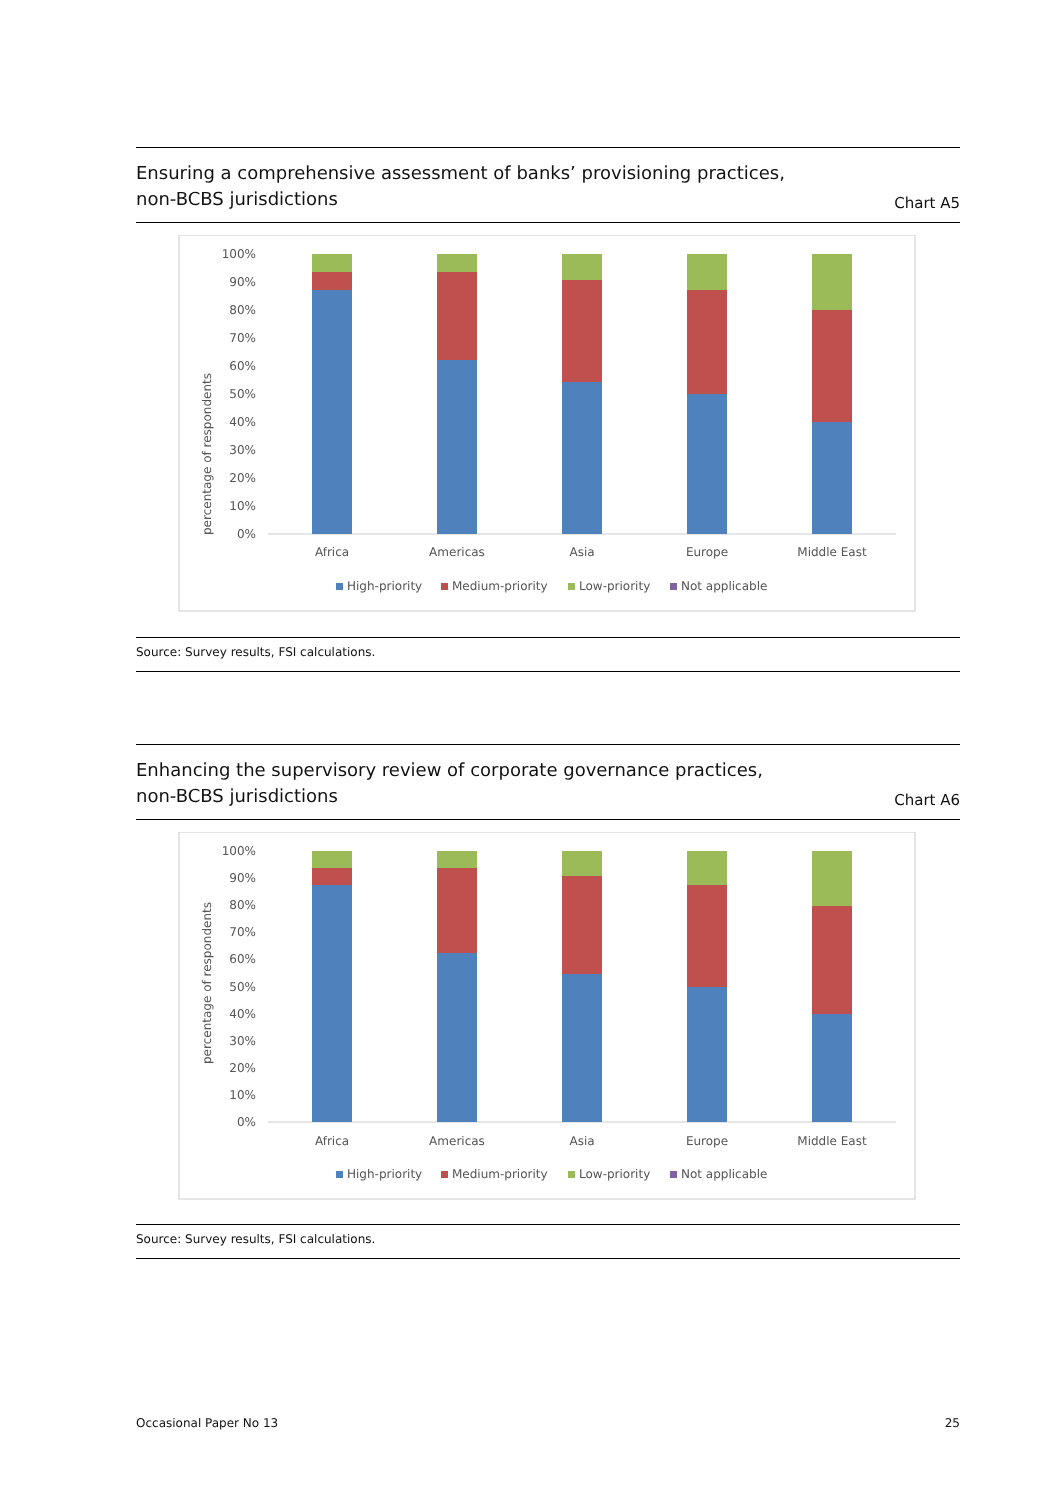Ensuring a comprehensive assessment of banks’ provisioning practices,
non-BCBS jurisdictions
Chart A5
percentage of respondents
0%
10%
20%
30%
40%
50%
60%
70%
80%
90%
100%
Africa
Americas
Asia
Europe
Middle East
High-priority
Medium-priority
Low-priority
Not applicable
Source: Survey results, FSI calculations.
Enhancing the supervisory review of corporate governance practices,
non-BCBS jurisdictions
Chart A6
percentage of respondents
0%
10%
20%
30%
40%
50%
60%
70%
80%
90%
100%
Africa
Americas
Asia
Europe
Middle East
High-priority
Medium-priority
Low-priority
Not applicable
Source: Survey results, FSI calculations.
Occasional Paper No 13 25